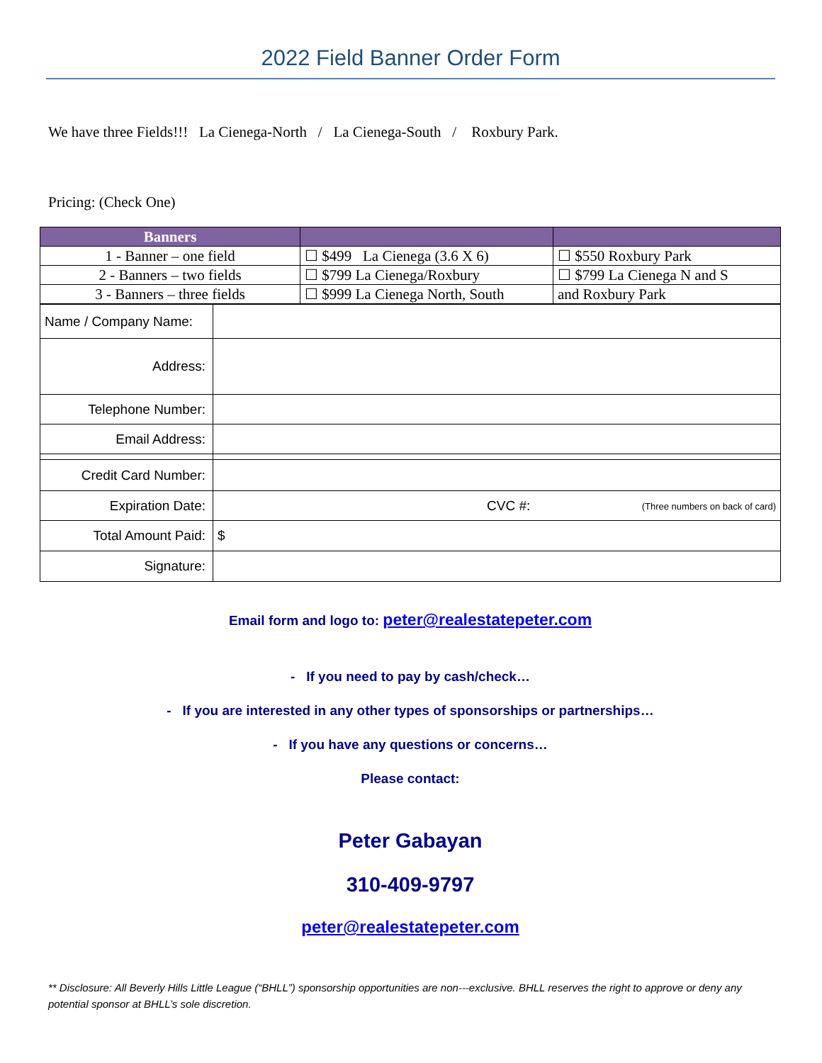2022 Field Banner Order Form
We have three Fields!!! La Cienega-North / La Cienega-South / Roxbury Park.
Pricing: (Check One)
| Banners | | |
| --- | --- | --- |
| 1 - Banner – one field | ☐ $499 La Cienega (3.6 X 6) | ☐ $550 Roxbury Park |
| 2 - Banners – two fields | ☐ $799 La Cienega/Roxbury | ☐ $799 La Cienega N and S |
| 3 - Banners – three fields | ☐ $999 La Cienega North, South | and Roxbury Park |
| Name / Company Name: | |
| Address: | |
| Telephone Number: | |
| Email Address: | |
| Credit Card Number: | |
| Expiration Date: | CVC #: (Three numbers on back of card) |
| Total Amount Paid: | $ |
| Signature: | |
Email form and logo to: peter@realestatepeter.com
- If you need to pay by cash/check…
- If you are interested in any other types of sponsorships or partnerships…
- If you have any questions or concerns…
Please contact:
Peter Gabayan
310-409-9797
peter@realestatepeter.com
** Disclosure: All Beverly Hills Little League (“BHLL”) sponsorship opportunities are non---exclusive. BHLL reserves the right to approve or deny any potential sponsor at BHLL’s sole discretion.